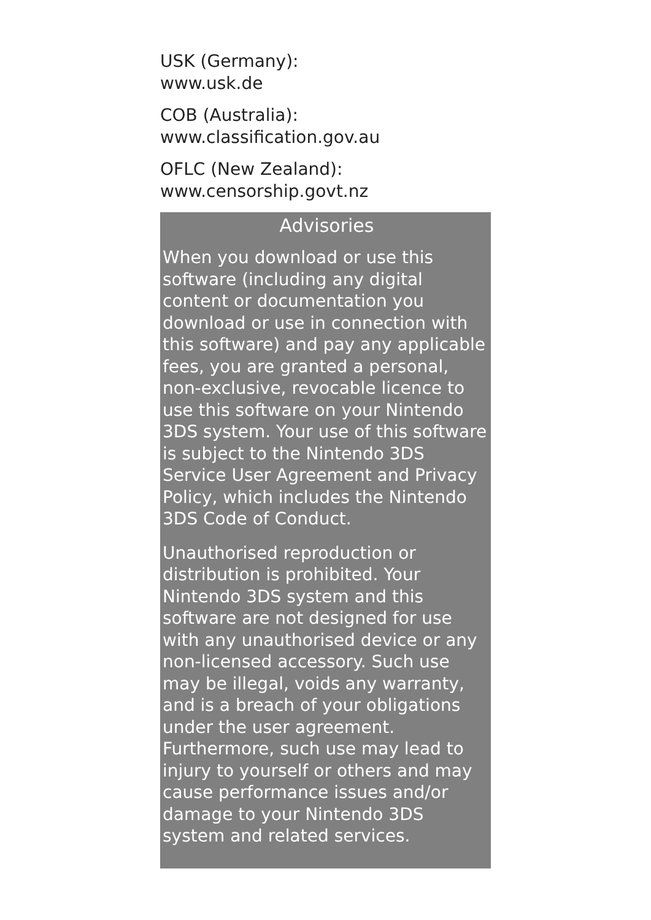USK (Germany):
www.usk.de
COB (Australia):
www.classification.gov.au
OFLC (New Zealand):
www.censorship.govt.nz
Advisories
When you download or use this software (including any digital content or documentation you download or use in connection with this software) and pay any applicable fees, you are granted a personal, non-exclusive, revocable licence to use this software on your Nintendo 3DS system. Your use of this software is subject to the Nintendo 3DS Service User Agreement and Privacy Policy, which includes the Nintendo 3DS Code of Conduct.
Unauthorised reproduction or distribution is prohibited. Your Nintendo 3DS system and this software are not designed for use with any unauthorised device or any non-licensed accessory. Such use may be illegal, voids any warranty, and is a breach of your obligations under the user agreement. Furthermore, such use may lead to injury to yourself or others and may cause performance issues and/or damage to your Nintendo 3DS system and related services.